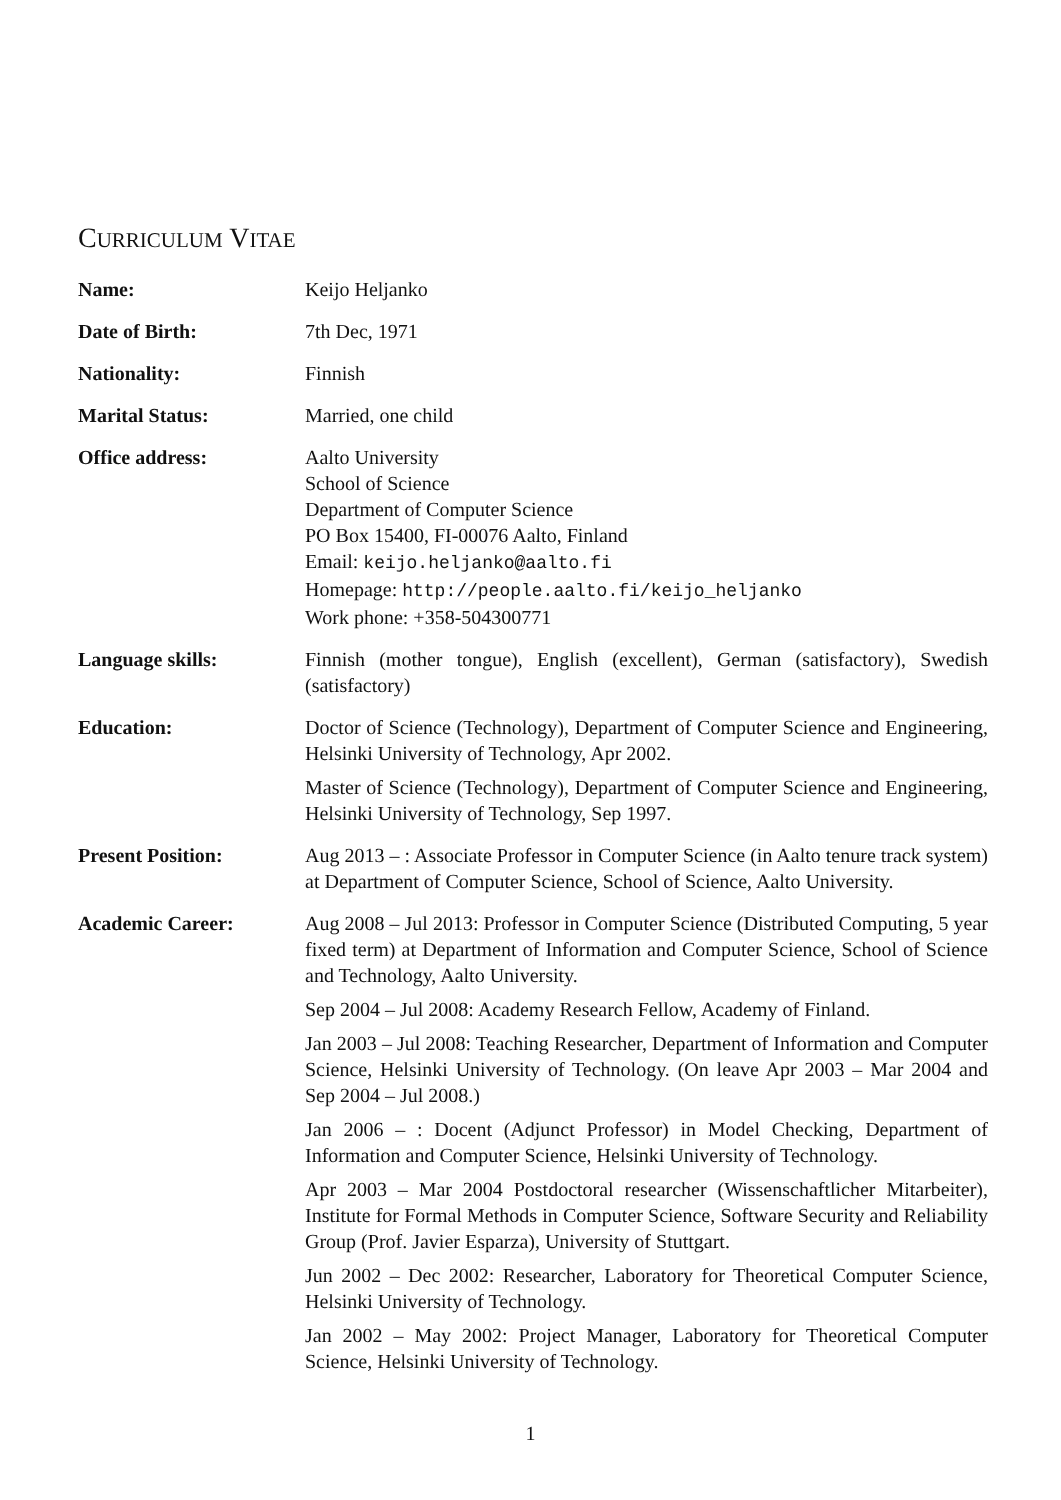CURRICULUM VITAE
Name: Keijo Heljanko
Date of Birth: 7th Dec, 1971
Nationality: Finnish
Marital Status: Married, one child
Office address: Aalto University
School of Science
Department of Computer Science
PO Box 15400, FI-00076 Aalto, Finland
Email: keijo.heljanko@aalto.fi
Homepage: http://people.aalto.fi/keijo_heljanko
Work phone: +358-504300771
Language skills: Finnish (mother tongue), English (excellent), German (satisfactory), Swedish (satisfactory)
Education: Doctor of Science (Technology), Department of Computer Science and Engineering, Helsinki University of Technology, Apr 2002.
Master of Science (Technology), Department of Computer Science and Engineering, Helsinki University of Technology, Sep 1997.
Present Position: Aug 2013 – : Associate Professor in Computer Science (in Aalto tenure track system) at Department of Computer Science, School of Science, Aalto University.
Academic Career: Aug 2008 – Jul 2013: Professor in Computer Science (Distributed Computing, 5 year fixed term) at Department of Information and Computer Science, School of Science and Technology, Aalto University.
Sep 2004 – Jul 2008: Academy Research Fellow, Academy of Finland.
Jan 2003 – Jul 2008: Teaching Researcher, Department of Information and Computer Science, Helsinki University of Technology. (On leave Apr 2003 – Mar 2004 and Sep 2004 – Jul 2008.)
Jan 2006 – : Docent (Adjunct Professor) in Model Checking, Department of Information and Computer Science, Helsinki University of Technology.
Apr 2003 – Mar 2004 Postdoctoral researcher (Wissenschaftlicher Mitarbeiter), Institute for Formal Methods in Computer Science, Software Security and Reliability Group (Prof. Javier Esparza), University of Stuttgart.
Jun 2002 – Dec 2002: Researcher, Laboratory for Theoretical Computer Science, Helsinki University of Technology.
Jan 2002 – May 2002: Project Manager, Laboratory for Theoretical Computer Science, Helsinki University of Technology.
1